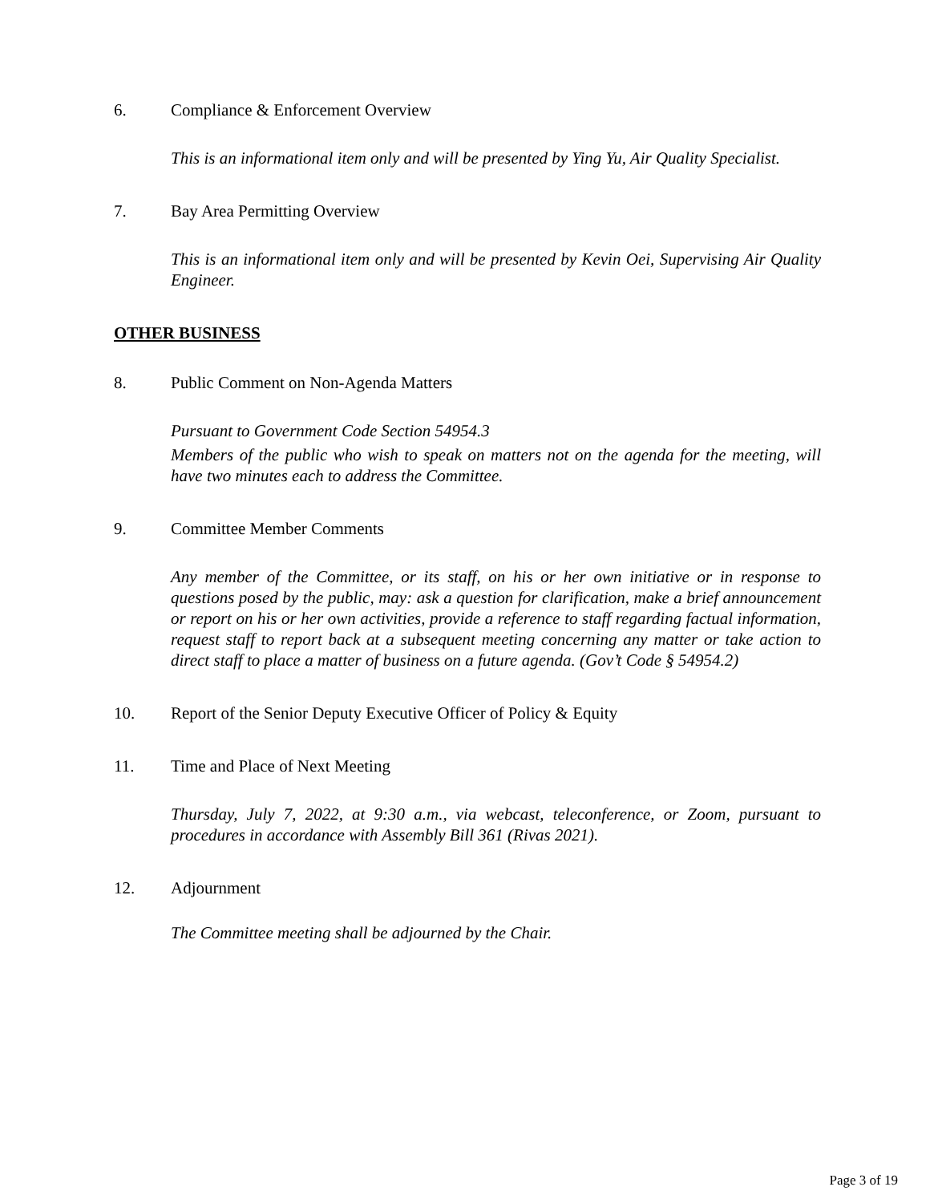6. Compliance & Enforcement Overview
This is an informational item only and will be presented by Ying Yu, Air Quality Specialist.
7. Bay Area Permitting Overview
This is an informational item only and will be presented by Kevin Oei, Supervising Air Quality Engineer.
OTHER BUSINESS
8. Public Comment on Non-Agenda Matters
Pursuant to Government Code Section 54954.3
Members of the public who wish to speak on matters not on the agenda for the meeting, will have two minutes each to address the Committee.
9. Committee Member Comments
Any member of the Committee, or its staff, on his or her own initiative or in response to questions posed by the public, may: ask a question for clarification, make a brief announcement or report on his or her own activities, provide a reference to staff regarding factual information, request staff to report back at a subsequent meeting concerning any matter or take action to direct staff to place a matter of business on a future agenda. (Gov’t Code § 54954.2)
10. Report of the Senior Deputy Executive Officer of Policy & Equity
11. Time and Place of Next Meeting
Thursday, July 7, 2022, at 9:30 a.m., via webcast, teleconference, or Zoom, pursuant to procedures in accordance with Assembly Bill 361 (Rivas 2021).
12. Adjournment
The Committee meeting shall be adjourned by the Chair.
Page 3 of 19